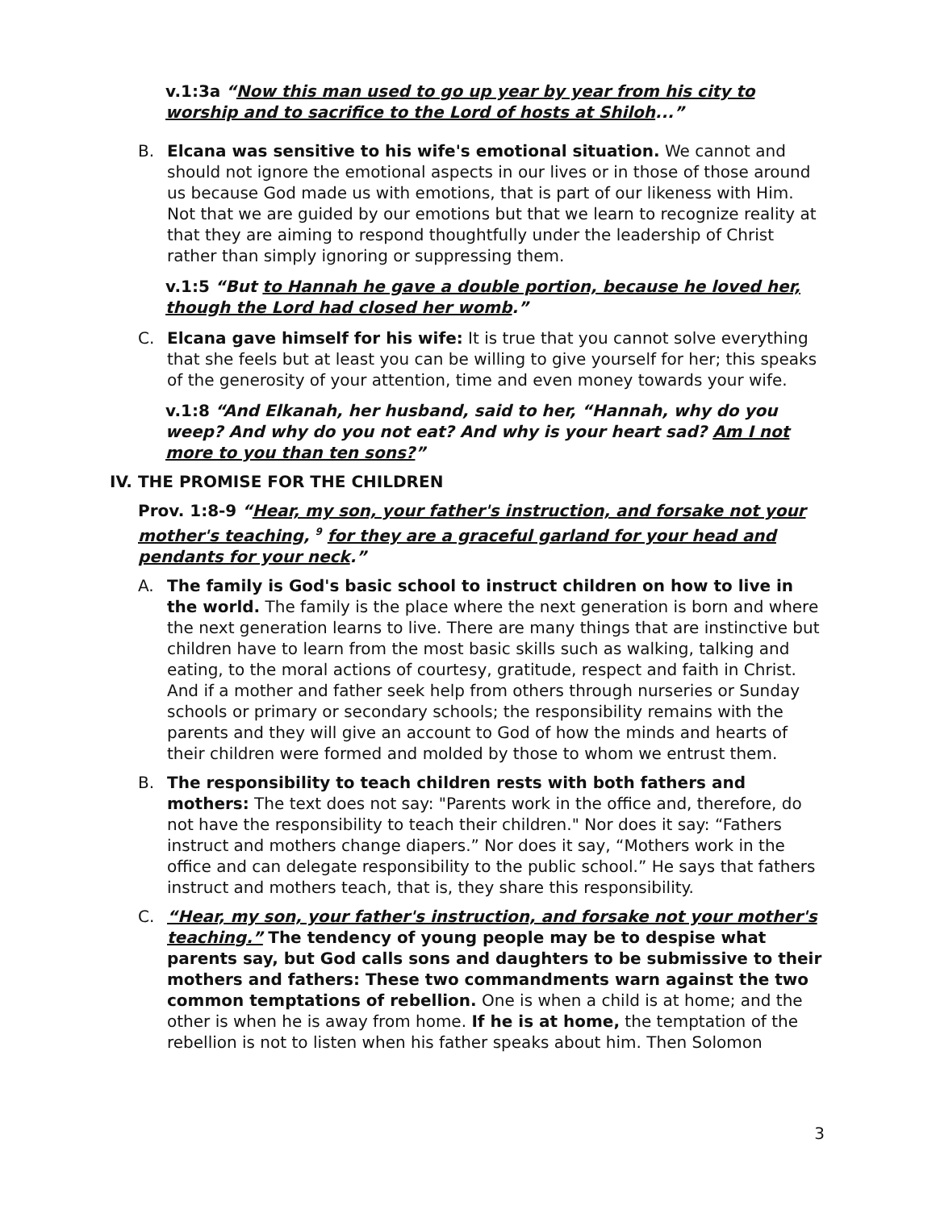v.1:3a “Now this man used to go up year by year from his city to worship and to sacrifice to the Lord of hosts at Shiloh...”
B. Elcana was sensitive to his wife's emotional situation. We cannot and should not ignore the emotional aspects in our lives or in those of those around us because God made us with emotions, that is part of our likeness with Him. Not that we are guided by our emotions but that we learn to recognize reality at that they are aiming to respond thoughtfully under the leadership of Christ rather than simply ignoring or suppressing them.
v.1:5 “But to Hannah he gave a double portion, because he loved her, though the Lord had closed her womb.”
C. Elcana gave himself for his wife: It is true that you cannot solve everything that she feels but at least you can be willing to give yourself for her; this speaks of the generosity of your attention, time and even money towards your wife.
v.1:8 “And Elkanah, her husband, said to her, “Hannah, why do you weep? And why do you not eat? And why is your heart sad? Am I not more to you than ten sons?”
IV. THE PROMISE FOR THE CHILDREN
Prov. 1:8-9 “Hear, my son, your father's instruction, and forsake not your mother's teaching, <sup>9</sup> for they are a graceful garland for your head and pendants for your neck.”
A. The family is God's basic school to instruct children on how to live in the world. The family is the place where the next generation is born and where the next generation learns to live. There are many things that are instinctive but children have to learn from the most basic skills such as walking, talking and eating, to the moral actions of courtesy, gratitude, respect and faith in Christ. And if a mother and father seek help from others through nurseries or Sunday schools or primary or secondary schools; the responsibility remains with the parents and they will give an account to God of how the minds and hearts of their children were formed and molded by those to whom we entrust them.
B. The responsibility to teach children rests with both fathers and mothers: The text does not say: "Parents work in the office and, therefore, do not have the responsibility to teach their children." Nor does it say: “Fathers instruct and mothers change diapers.” Nor does it say, “Mothers work in the office and can delegate responsibility to the public school.” He says that fathers instruct and mothers teach, that is, they share this responsibility.
C. “Hear, my son, your father's instruction, and forsake not your mother's teaching.” The tendency of young people may be to despise what parents say, but God calls sons and daughters to be submissive to their mothers and fathers: These two commandments warn against the two common temptations of rebellion. One is when a child is at home; and the other is when he is away from home. If he is at home, the temptation of the rebellion is not to listen when his father speaks about him. Then Solomon
3